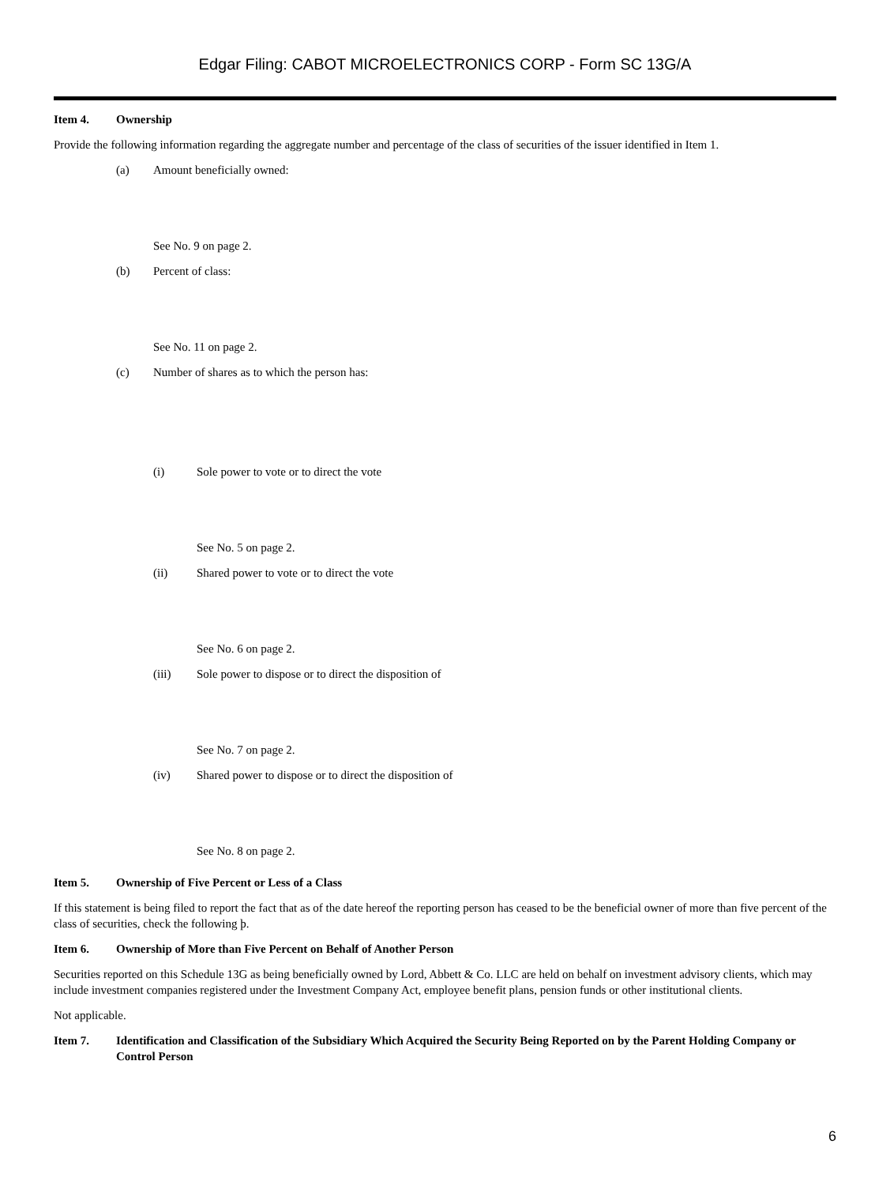Edgar Filing: CABOT MICROELECTRONICS CORP - Form SC 13G/A
Item 4. Ownership
Provide the following information regarding the aggregate number and percentage of the class of securities of the issuer identified in Item 1.
(a) Amount beneficially owned:
See No. 9 on page 2.
(b) Percent of class:
See No. 11 on page 2.
(c) Number of shares as to which the person has:
(i) Sole power to vote or to direct the vote
See No. 5 on page 2.
(ii) Shared power to vote or to direct the vote
See No. 6 on page 2.
(iii) Sole power to dispose or to direct the disposition of
See No. 7 on page 2.
(iv) Shared power to dispose or to direct the disposition of
See No. 8 on page 2.
Item 5. Ownership of Five Percent or Less of a Class
If this statement is being filed to report the fact that as of the date hereof the reporting person has ceased to be the beneficial owner of more than five percent of the class of securities, check the following þ.
Item 6. Ownership of More than Five Percent on Behalf of Another Person
Securities reported on this Schedule 13G as being beneficially owned by Lord, Abbett & Co. LLC are held on behalf on investment advisory clients, which may include investment companies registered under the Investment Company Act, employee benefit plans, pension funds or other institutional clients.
Not applicable.
Item 7. Identification and Classification of the Subsidiary Which Acquired the Security Being Reported on by the Parent Holding Company or Control Person
6